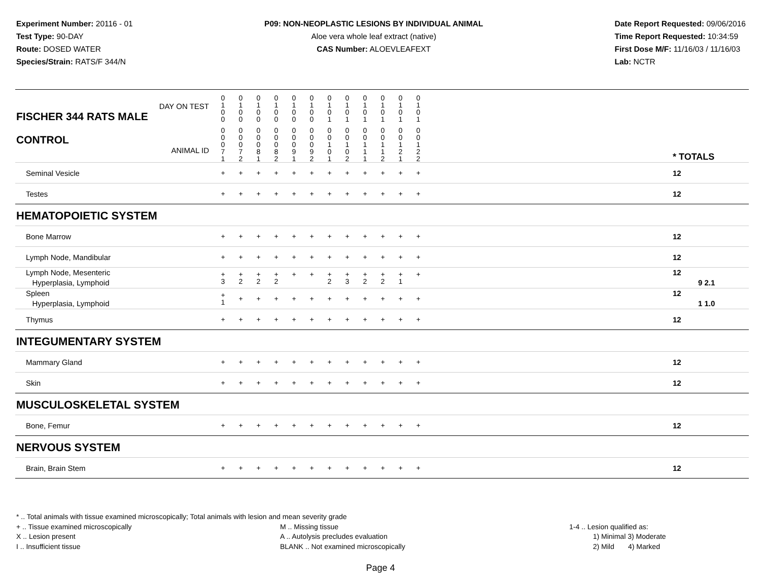Experiment Number: 20116 - 01
Test Type: 90-DAY
Route: DOSED WATER
Species/Strain: RATS/F 344/N
P09: NON-NEOPLASTIC LESIONS BY INDIVIDUAL ANIMAL
Aloe vera whole leaf extract (native)
CAS Number: ALOEVLEAFEXT
Date Report Requested: 09/06/2016
Time Report Requested: 10:34:59
First Dose M/F: 11/16/03 / 11/16/03
Lab: NCTR
| DAY ON TEST FISCHER 344 RATS MALE | 0 1 0 0 | 0 1 0 0 | 0 1 0 0 | 0 1 0 0 | 0 1 0 0 | 0 1 0 0 | 0 1 0 1 | 0 1 0 1 | 0 1 0 1 | 0 1 0 1 | 0 1 0 1 | 0 1 0 1 | | |
| CONTROL ANIMAL ID | 0 0 0 7 1 | 0 0 0 7 2 | 0 0 0 8 1 | 0 0 0 8 2 | 0 0 0 9 1 | 0 0 0 9 2 | 0 0 1 0 1 | 0 0 1 0 2 | 0 0 1 1 1 | 0 0 1 1 2 | 0 0 1 2 1 | 0 0 1 2 2 | | * TOTALS |
| Seminal Vesicle | + | + | + | + | + | + | + | + | + | + | + | + | | 12 |
| Testes | + | + | + | + | + | + | + | + | + | + | + | + | | 12 |
| HEMATOPOIETIC SYSTEM | | | | | | | | | | | | | | |
| Bone Marrow | + | + | + | + | + | + | + | + | + | + | + | + | | 12 |
| Lymph Node, Mandibular | + | + | + | + | + | + | + | + | + | + | + | + | | 12 |
| Lymph Node, Mesenteric Hyperplasia, Lymphoid | + 3 | + 2 | + 2 | + 2 | + | + | + 2 | + 3 | + 2 | + 2 | + 1 | + | | 12 9 2.1 |
| Spleen Hyperplasia, Lymphoid | + 1 | + | + | + | + | + | + | + | + | + | + | + | | 12 1 1.0 |
| Thymus | + | + | + | + | + | + | + | + | + | + | + | + | | 12 |
| INTEGUMENTARY SYSTEM | | | | | | | | | | | | | | |
| Mammary Gland | + | + | + | + | + | + | + | + | + | + | + | + | | 12 |
| Skin | + | + | + | + | + | + | + | + | + | + | + | + | | 12 |
| MUSCULOSKELETAL SYSTEM | | | | | | | | | | | | | | |
| Bone, Femur | + | + | + | + | + | + | + | + | + | + | + | + | | 12 |
| NERVOUS SYSTEM | | | | | | | | | | | | | | |
| Brain, Brain Stem | + | + | + | + | + | + | + | + | + | + | + | + | | 12 |
* .. Total animals with tissue examined microscopically; Total animals with lesion and mean severity grade
+ .. Tissue examined microscopically
X .. Lesion present
I .. Insufficient tissue
M .. Missing tissue
A .. Autolysis precludes evaluation
BLANK .. Not examined microscopically
1-4 .. Lesion qualified as:
1) Minimal 3) Moderate
2) Mild 4) Marked
Page 4